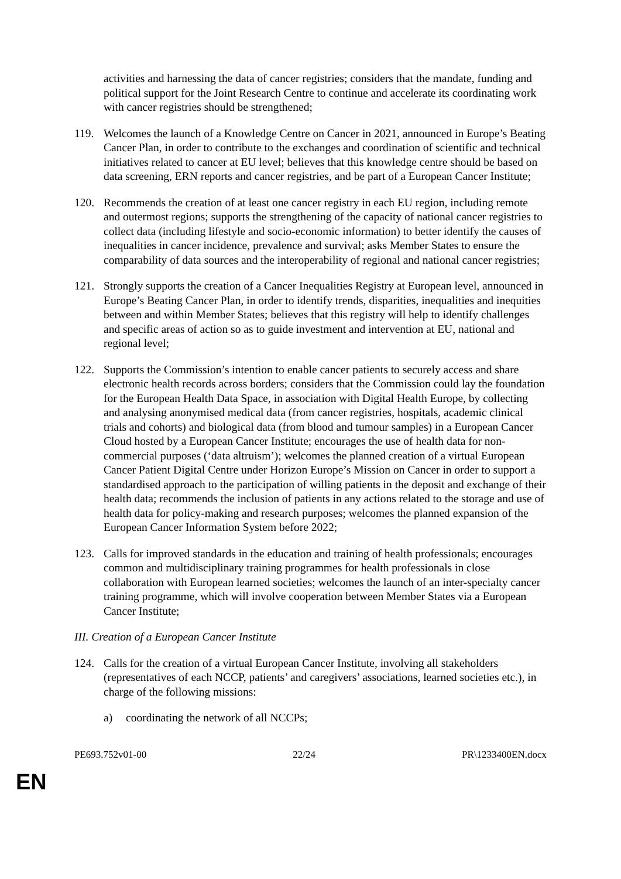activities and harnessing the data of cancer registries; considers that the mandate, funding and political support for the Joint Research Centre to continue and accelerate its coordinating work with cancer registries should be strengthened;
119. Welcomes the launch of a Knowledge Centre on Cancer in 2021, announced in Europe’s Beating Cancer Plan, in order to contribute to the exchanges and coordination of scientific and technical initiatives related to cancer at EU level; believes that this knowledge centre should be based on data screening, ERN reports and cancer registries, and be part of a European Cancer Institute;
120. Recommends the creation of at least one cancer registry in each EU region, including remote and outermost regions; supports the strengthening of the capacity of national cancer registries to collect data (including lifestyle and socio-economic information) to better identify the causes of inequalities in cancer incidence, prevalence and survival; asks Member States to ensure the comparability of data sources and the interoperability of regional and national cancer registries;
121. Strongly supports the creation of a Cancer Inequalities Registry at European level, announced in Europe’s Beating Cancer Plan, in order to identify trends, disparities, inequalities and inequities between and within Member States; believes that this registry will help to identify challenges and specific areas of action so as to guide investment and intervention at EU, national and regional level;
122. Supports the Commission’s intention to enable cancer patients to securely access and share electronic health records across borders; considers that the Commission could lay the foundation for the European Health Data Space, in association with Digital Health Europe, by collecting and analysing anonymised medical data (from cancer registries, hospitals, academic clinical trials and cohorts) and biological data (from blood and tumour samples) in a European Cancer Cloud hosted by a European Cancer Institute; encourages the use of health data for non-commercial purposes (‘data altruism’); welcomes the planned creation of a virtual European Cancer Patient Digital Centre under Horizon Europe’s Mission on Cancer in order to support a standardised approach to the participation of willing patients in the deposit and exchange of their health data; recommends the inclusion of patients in any actions related to the storage and use of health data for policy-making and research purposes; welcomes the planned expansion of the European Cancer Information System before 2022;
123. Calls for improved standards in the education and training of health professionals; encourages common and multidisciplinary training programmes for health professionals in close collaboration with European learned societies; welcomes the launch of an inter-specialty cancer training programme, which will involve cooperation between Member States via a European Cancer Institute;
III. Creation of a European Cancer Institute
124. Calls for the creation of a virtual European Cancer Institute, involving all stakeholders (representatives of each NCCP, patients’ and caregivers’ associations, learned societies etc.), in charge of the following missions:
a) coordinating the network of all NCCPs;
PE693.752v01-00 22/24 PR\1233400EN.docx
EN